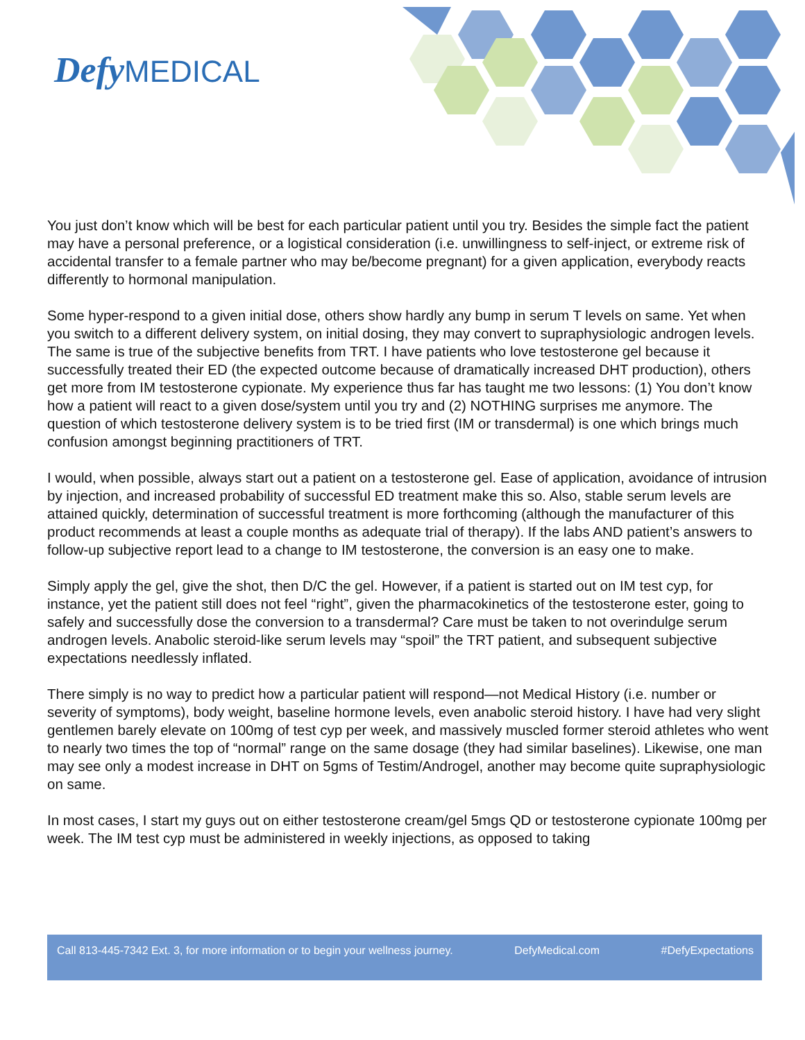Defy MEDICAL
You just don’t know which will be best for each particular patient until you try. Besides the simple fact the patient may have a personal preference, or a logistical consideration (i.e. unwillingness to self-inject, or extreme risk of accidental transfer to a female partner who may be/become pregnant) for a given application, everybody reacts differently to hormonal manipulation.
Some hyper-respond to a given initial dose, others show hardly any bump in serum T levels on same. Yet when you switch to a different delivery system, on initial dosing, they may convert to supraphysiologic androgen levels. The same is true of the subjective benefits from TRT. I have patients who love testosterone gel because it successfully treated their ED (the expected outcome because of dramatically increased DHT production), others get more from IM testosterone cypionate. My experience thus far has taught me two lessons: (1) You don’t know how a patient will react to a given dose/system until you try and (2) NOTHING surprises me anymore. The question of which testosterone delivery system is to be tried first (IM or transdermal) is one which brings much confusion amongst beginning practitioners of TRT.
I would, when possible, always start out a patient on a testosterone gel. Ease of application, avoidance of intrusion by injection, and increased probability of successful ED treatment make this so. Also, stable serum levels are attained quickly, determination of successful treatment is more forthcoming (although the manufacturer of this product recommends at least a couple months as adequate trial of therapy). If the labs AND patient’s answers to follow-up subjective report lead to a change to IM testosterone, the conversion is an easy one to make.
Simply apply the gel, give the shot, then D/C the gel. However, if a patient is started out on IM test cyp, for instance, yet the patient still does not feel “right”, given the pharmacokinetics of the testosterone ester, going to safely and successfully dose the conversion to a transdermal? Care must be taken to not overindulge serum androgen levels. Anabolic steroid-like serum levels may “spoil” the TRT patient, and subsequent subjective expectations needlessly inflated.
There simply is no way to predict how a particular patient will respond—not Medical History (i.e. number or severity of symptoms), body weight, baseline hormone levels, even anabolic steroid history. I have had very slight gentlemen barely elevate on 100mg of test cyp per week, and massively muscled former steroid athletes who went to nearly two times the top of “normal” range on the same dosage (they had similar baselines). Likewise, one man may see only a modest increase in DHT on 5gms of Testim/Androgel, another may become quite supraphysiologic on same.
In most cases, I start my guys out on either testosterone cream/gel 5mgs QD or testosterone cypionate 100mg per week. The IM test cyp must be administered in weekly injections, as opposed to taking
Call 813-445-7342 Ext. 3, for more information or to begin your wellness journey. DefyMedical.com #DefyExpectations